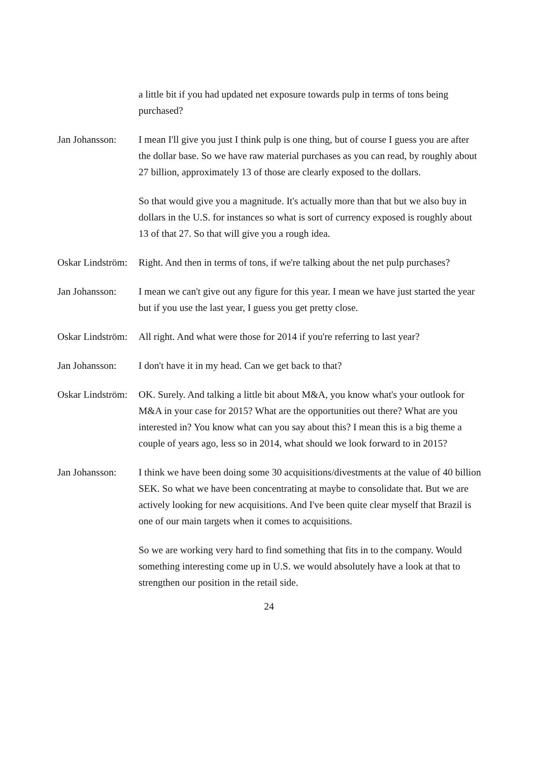a little bit if you had updated net exposure towards pulp in terms of tons being purchased?
Jan Johansson: I mean I'll give you just I think pulp is one thing, but of course I guess you are after the dollar base. So we have raw material purchases as you can read, by roughly about 27 billion, approximately 13 of those are clearly exposed to the dollars.
So that would give you a magnitude. It's actually more than that but we also buy in dollars in the U.S. for instances so what is sort of currency exposed is roughly about 13 of that 27. So that will give you a rough idea.
Oskar Lindström: Right. And then in terms of tons, if we're talking about the net pulp purchases?
Jan Johansson: I mean we can't give out any figure for this year. I mean we have just started the year but if you use the last year, I guess you get pretty close.
Oskar Lindström: All right. And what were those for 2014 if you're referring to last year?
Jan Johansson: I don't have it in my head. Can we get back to that?
Oskar Lindström: OK. Surely. And talking a little bit about M&A, you know what's your outlook for M&A in your case for 2015? What are the opportunities out there? What are you interested in? You know what can you say about this? I mean this is a big theme a couple of years ago, less so in 2014, what should we look forward to in 2015?
Jan Johansson: I think we have been doing some 30 acquisitions/divestments at the value of 40 billion SEK. So what we have been concentrating at maybe to consolidate that. But we are actively looking for new acquisitions. And I've been quite clear myself that Brazil is one of our main targets when it comes to acquisitions.
So we are working very hard to find something that fits in to the company. Would something interesting come up in U.S. we would absolutely have a look at that to strengthen our position in the retail side.
24